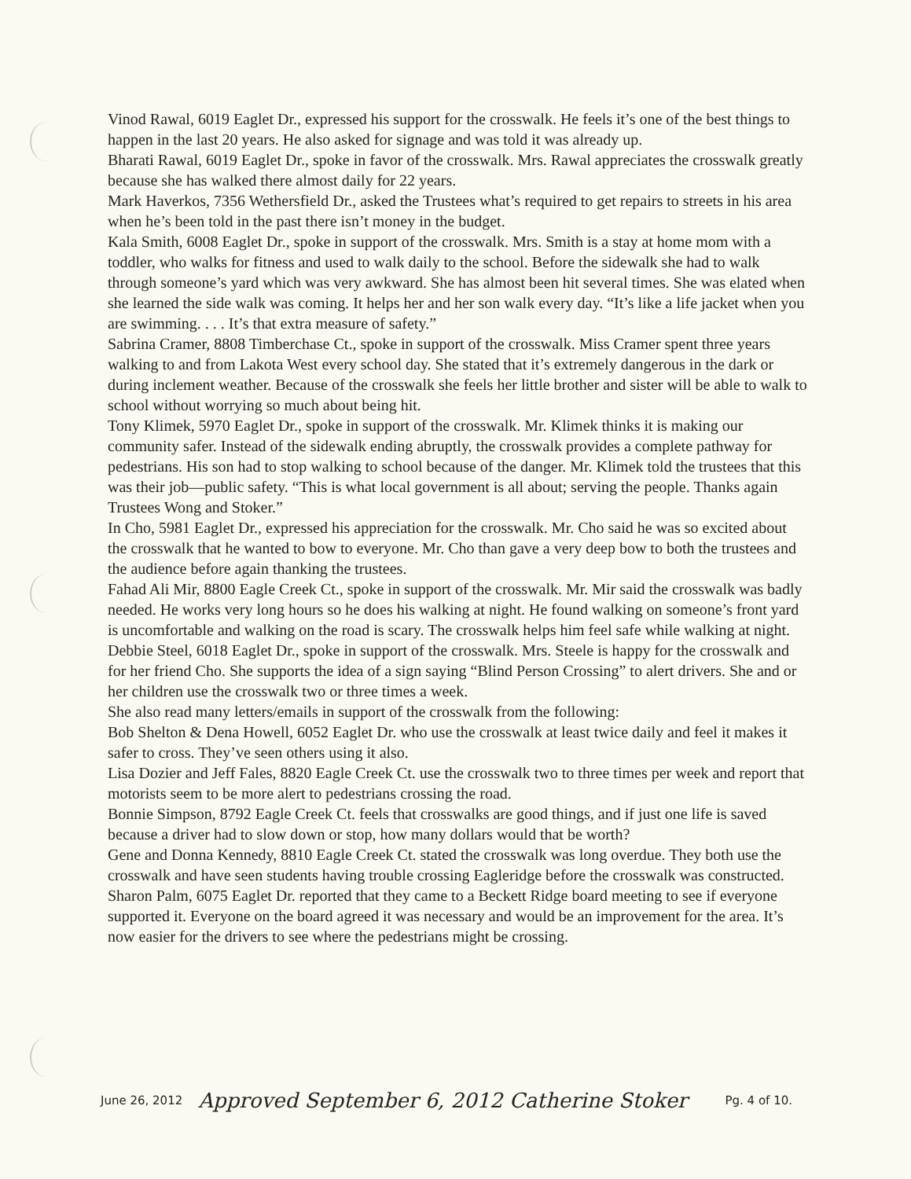Vinod Rawal, 6019 Eaglet Dr., expressed his support for the crosswalk. He feels it’s one of the best things to happen in the last 20 years. He also asked for signage and was told it was already up.
Bharati Rawal, 6019 Eaglet Dr., spoke in favor of the crosswalk. Mrs. Rawal appreciates the crosswalk greatly because she has walked there almost daily for 22 years.
Mark Haverkos, 7356 Wethersfield Dr., asked the Trustees what’s required to get repairs to streets in his area when he’s been told in the past there isn’t money in the budget.
Kala Smith, 6008 Eaglet Dr., spoke in support of the crosswalk. Mrs. Smith is a stay at home mom with a toddler, who walks for fitness and used to walk daily to the school. Before the sidewalk she had to walk through someone’s yard which was very awkward. She has almost been hit several times. She was elated when she learned the side walk was coming. It helps her and her son walk every day. “It’s like a life jacket when you are swimming. . . . It’s that extra measure of safety.”
Sabrina Cramer, 8808 Timberchase Ct., spoke in support of the crosswalk. Miss Cramer spent three years walking to and from Lakota West every school day. She stated that it’s extremely dangerous in the dark or during inclement weather. Because of the crosswalk she feels her little brother and sister will be able to walk to school without worrying so much about being hit.
Tony Klimek, 5970 Eaglet Dr., spoke in support of the crosswalk. Mr. Klimek thinks it is making our community safer. Instead of the sidewalk ending abruptly, the crosswalk provides a complete pathway for pedestrians. His son had to stop walking to school because of the danger. Mr. Klimek told the trustees that this was their job—public safety. “This is what local government is all about; serving the people. Thanks again Trustees Wong and Stoker.”
In Cho, 5981 Eaglet Dr., expressed his appreciation for the crosswalk. Mr. Cho said he was so excited about the crosswalk that he wanted to bow to everyone. Mr. Cho than gave a very deep bow to both the trustees and the audience before again thanking the trustees.
Fahad Ali Mir, 8800 Eagle Creek Ct., spoke in support of the crosswalk. Mr. Mir said the crosswalk was badly needed. He works very long hours so he does his walking at night. He found walking on someone’s front yard is uncomfortable and walking on the road is scary. The crosswalk helps him feel safe while walking at night.
Debbie Steel, 6018 Eaglet Dr., spoke in support of the crosswalk. Mrs. Steele is happy for the crosswalk and for her friend Cho. She supports the idea of a sign saying “Blind Person Crossing” to alert drivers. She and or her children use the crosswalk two or three times a week.
She also read many letters/emails in support of the crosswalk from the following:
Bob Shelton & Dena Howell, 6052 Eaglet Dr. who use the crosswalk at least twice daily and feel it makes it safer to cross. They’ve seen others using it also.
Lisa Dozier and Jeff Fales, 8820 Eagle Creek Ct. use the crosswalk two to three times per week and report that motorists seem to be more alert to pedestrians crossing the road.
Bonnie Simpson, 8792 Eagle Creek Ct. feels that crosswalks are good things, and if just one life is saved because a driver had to slow down or stop, how many dollars would that be worth?
Gene and Donna Kennedy, 8810 Eagle Creek Ct. stated the crosswalk was long overdue. They both use the crosswalk and have seen students having trouble crossing Eagleridge before the crosswalk was constructed.
Sharon Palm, 6075 Eaglet Dr. reported that they came to a Beckett Ridge board meeting to see if everyone supported it. Everyone on the board agreed it was necessary and would be an improvement for the area. It’s now easier for the drivers to see where the pedestrians might be crossing.
June 26, 2012 Approved September 6, 2012 Catherine Stoker Pg. 4 of 10.